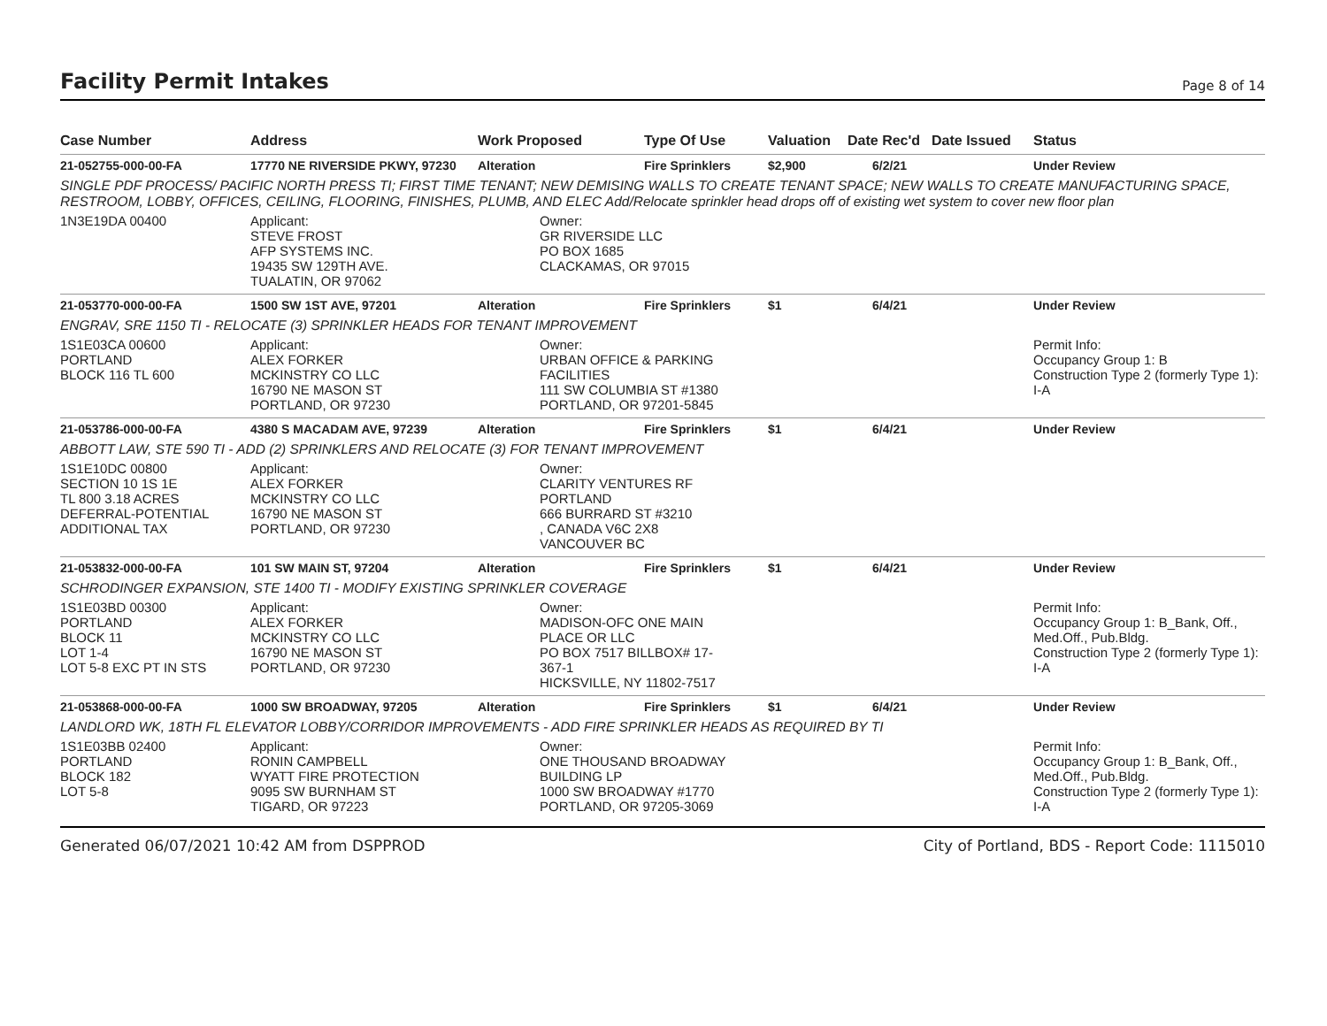Facility Permit Intakes
Page 8 of 14
| Case Number | Address | Work Proposed | Type Of Use | Valuation | Date Rec'd | Date Issued | Status |
| --- | --- | --- | --- | --- | --- | --- | --- |
| 21-052755-000-00-FA | 17770 NE RIVERSIDE PKWY, 97230 | Alteration | Fire Sprinklers | $2,900 | 6/2/21 | | Under Review |
| SINGLE PDF PROCESS/ PACIFIC NORTH PRESS TI; FIRST TIME TENANT; NEW DEMISING WALLS TO CREATE TENANT SPACE; NEW WALLS TO CREATE MANUFACTURING SPACE, RESTROOM, LOBBY, OFFICES, CEILING, FLOORING, FINISHES, PLUMB, AND ELEC Add/Relocate sprinkler head drops off of existing wet system to cover new floor plan | | | | | | | |
| 1N3E19DA 00400 | Applicant: STEVE FROST AFP SYSTEMS INC. 19435 SW 129TH AVE. TUALATIN, OR 97062 | Owner: GR RIVERSIDE LLC PO BOX 1685 CLACKAMAS, OR 97015 | | | | | |
| 21-053770-000-00-FA | 1500 SW 1ST AVE, 97201 | Alteration | Fire Sprinklers | $1 | 6/4/21 | | Under Review |
| ENGRAV, SRE 1150 TI - RELOCATE (3) SPRINKLER HEADS FOR TENANT IMPROVEMENT | | | | | | | |
| 1S1E03CA 00600 PORTLAND BLOCK 116 TL 600 | Applicant: ALEX FORKER MCKINSTRY CO LLC 16790 NE MASON ST PORTLAND, OR 97230 | Owner: URBAN OFFICE & PARKING FACILITIES 111 SW COLUMBIA ST #1380 PORTLAND, OR 97201-5845 | | | | | Permit Info: Occupancy Group 1: B Construction Type 2 (formerly Type 1): I-A |
| 21-053786-000-00-FA | 4380 S MACADAM AVE, 97239 | Alteration | Fire Sprinklers | $1 | 6/4/21 | | Under Review |
| ABBOTT LAW, STE 590 TI - ADD (2) SPRINKLERS AND RELOCATE (3) FOR TENANT IMPROVEMENT | | | | | | | |
| 1S1E10DC 00800 SECTION 10 1S 1E TL 800 3.18 ACRES DEFERRAL-POTENTIAL ADDITIONAL TAX | Applicant: ALEX FORKER MCKINSTRY CO LLC 16790 NE MASON ST PORTLAND, OR 97230 | Owner: CLARITY VENTURES RF PORTLAND 666 BURRARD ST #3210 , CANADA V6C 2X8 VANCOUVER BC | | | | | |
| 21-053832-000-00-FA | 101 SW MAIN ST, 97204 | Alteration | Fire Sprinklers | $1 | 6/4/21 | | Under Review |
| SCHRODINGER EXPANSION, STE 1400 TI - MODIFY EXISTING SPRINKLER COVERAGE | | | | | | | |
| 1S1E03BD 00300 PORTLAND BLOCK 11 LOT 1-4 LOT 5-8 EXC PT IN STS | Applicant: ALEX FORKER MCKINSTRY CO LLC 16790 NE MASON ST PORTLAND, OR 97230 | Owner: MADISON-OFC ONE MAIN PLACE OR LLC PO BOX 7517 BILLBOX# 17- 367-1 HICKSVILLE, NY 11802-7517 | | | | | Permit Info: Occupancy Group 1: B_Bank, Off., Med.Off., Pub.Bldg. Construction Type 2 (formerly Type 1): I-A |
| 21-053868-000-00-FA | 1000 SW BROADWAY, 97205 | Alteration | Fire Sprinklers | $1 | 6/4/21 | | Under Review |
| LANDLORD WK, 18TH FL ELEVATOR LOBBY/CORRIDOR IMPROVEMENTS - ADD FIRE SPRINKLER HEADS AS REQUIRED BY TI | | | | | | | |
| 1S1E03BB 02400 PORTLAND BLOCK 182 LOT 5-8 | Applicant: RONIN CAMPBELL WYATT FIRE PROTECTION 9095 SW BURNHAM ST TIGARD, OR 97223 | Owner: ONE THOUSAND BROADWAY BUILDING LP 1000 SW BROADWAY #1770 PORTLAND, OR 97205-3069 | | | | | Permit Info: Occupancy Group 1: B_Bank, Off., Med.Off., Pub.Bldg. Construction Type 2 (formerly Type 1): I-A |
Generated 06/07/2021 10:42 AM from DSPPROD City of Portland, BDS - Report Code: 1115010